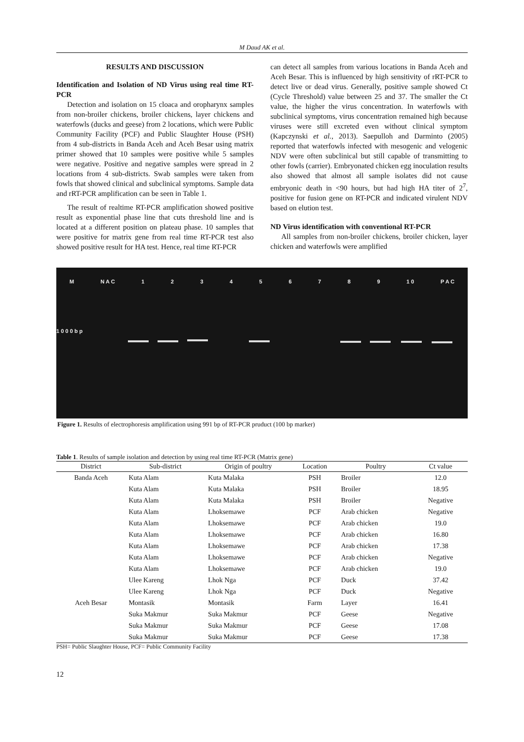M Daud AK et al.
RESULTS AND DISCUSSION
Identification and Isolation of ND Virus using real time RT-PCR
Detection and isolation on 15 cloaca and oropharynx samples from non-broiler chickens, broiler chickens, layer chickens and waterfowls (ducks and geese) from 2 locations, which were Public Community Facility (PCF) and Public Slaughter House (PSH) from 4 sub-districts in Banda Aceh and Aceh Besar using matrix primer showed that 10 samples were positive while 5 samples were negative. Positive and negative samples were spread in 2 locations from 4 sub-districts. Swab samples were taken from fowls that showed clinical and subclinical symptoms. Sample data and rRT-PCR amplification can be seen in Table 1.
The result of realtime RT-PCR amplification showed positive result as exponential phase line that cuts threshold line and is located at a different position on plateau phase. 10 samples that were positive for matrix gene from real time RT-PCR test also showed positive result for HA test. Hence, real time RT-PCR
can detect all samples from various locations in Banda Aceh and Aceh Besar. This is influenced by high sensitivity of rRT-PCR to detect live or dead virus. Generally, positive sample showed Ct (Cycle Threshold) value between 25 and 37. The smaller the Ct value, the higher the virus concentration. In waterfowls with subclinical symptoms, virus concentration remained high because viruses were still excreted even without clinical symptom (Kapczynski et al., 2013). Saepulloh and Darminto (2005) reported that waterfowls infected with mesogenic and velogenic NDV were often subclinical but still capable of transmitting to other fowls (carrier). Embryonated chicken egg inoculation results also showed that almost all sample isolates did not cause embryonic death in <90 hours, but had high HA titer of 2<sup>7</sup>, positive for fusion gene on RT-PCR and indicated virulent NDV based on elution test.
ND Virus identification with conventional RT-PCR
All samples from non-broiler chickens, broiler chicken, layer chicken and waterfowls were amplified
M N A C 1 2 3 4 5 6 7 8 9 1 0 P A C
1 0 0 0 b p
Figure 1. Results of electrophoresis amplification using 991 bp of RT-PCR pruduct (100 bp marker)
Table 1. Results of sample isolation and detection by using real time RT-PCR (Matrix gene)
| District | Sub-district | Origin of poultry | Location | Poultry | Ct value |
| --- | --- | --- | --- | --- | --- |
| Banda Aceh | Kuta Alam | Kuta Malaka | PSH | Broiler | 12.0 |
| | Kuta Alam | Kuta Malaka | PSH | Broiler | 18.95 |
| | Kuta Alam | Kuta Malaka | PSH | Broiler | Negative |
| | Kuta Alam | Lhoksemawe | PCF | Arab chicken | Negative |
| | Kuta Alam | Lhoksemawe | PCF | Arab chicken | 19.0 |
| | Kuta Alam | Lhoksemawe | PCF | Arab chicken | 16.80 |
| | Kuta Alam | Lhoksemawe | PCF | Arab chicken | 17.38 |
| | Kuta Alam | Lhoksemawe | PCF | Arab chicken | Negative |
| | Kuta Alam | Lhoksemawe | PCF | Arab chicken | 19.0 |
| | Ulee Kareng | Lhok Nga | PCF | Duck | 37.42 |
| | Ulee Kareng | Lhok Nga | PCF | Duck | Negative |
| Aceh Besar | Montasik | Montasik | Farm | Layer | 16.41 |
| | Suka Makmur | Suka Makmur | PCF | Geese | Negative |
| | Suka Makmur | Suka Makmur | PCF | Geese | 17.08 |
| | Suka Makmur | Suka Makmur | PCF | Geese | 17.38 |
PSH= Public Slaughter House, PCF= Public Community Facility
12